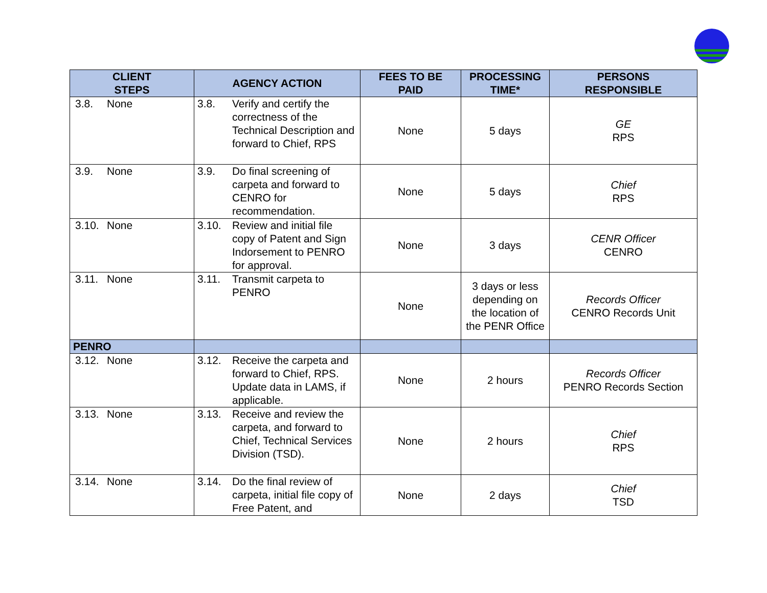| CLIENT STEPS | AGENCY ACTION | FEES TO BE PAID | PROCESSING TIME* | PERSONS RESPONSIBLE |
| --- | --- | --- | --- | --- |
| 3.8. None | 3.8. Verify and certify the correctness of the Technical Description and forward to Chief, RPS | None | 5 days | GE RPS |
| 3.9. None | 3.9. Do final screening of carpeta and forward to CENRO for recommendation. | None | 5 days | Chief RPS |
| 3.10. None | 3.10. Review and initial file copy of Patent and Sign Indorsement to PENRO for approval. | None | 3 days | CENR Officer CENRO |
| 3.11. None | 3.11. Transmit carpeta to PENRO | None | 3 days or less depending on the location of the PENR Office | Records Officer CENRO Records Unit |
| PENRO | | | | |
| 3.12. None | 3.12. Receive the carpeta and forward to Chief, RPS. Update data in LAMS, if applicable. | None | 2 hours | Records Officer PENRO Records Section |
| 3.13. None | 3.13. Receive and review the carpeta, and forward to Chief, Technical Services Division (TSD). | None | 2 hours | Chief RPS |
| 3.14. None | 3.14. Do the final review of carpeta, initial file copy of Free Patent, and | None | 2 days | Chief TSD |